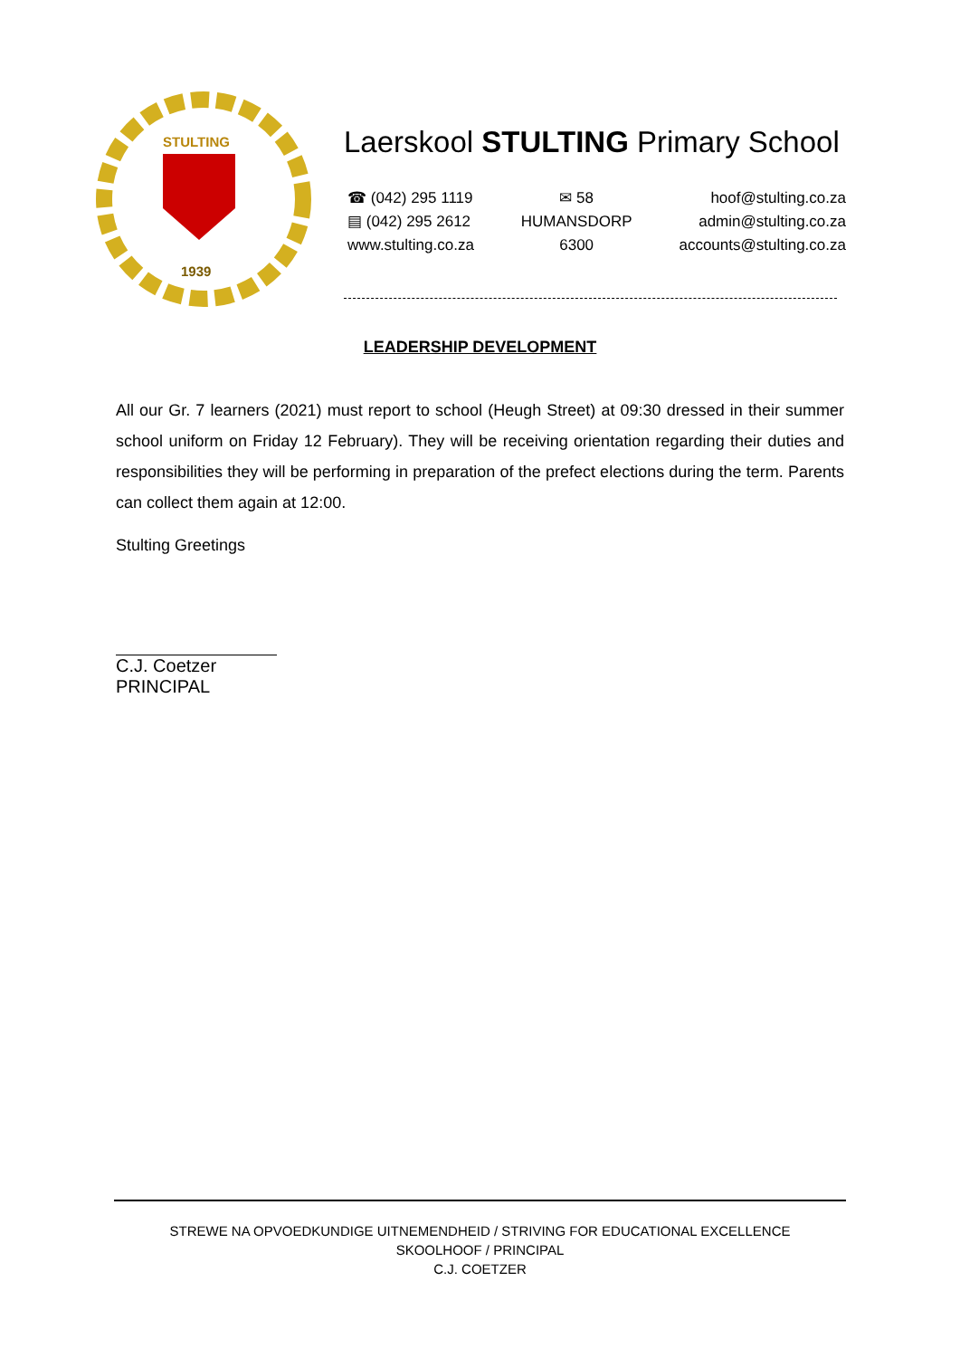STULTING
1939
Laerskool STULTING Primary School
☎ (042) 295 1119
▤ (042) 295 2612
www.stulting.co.za
✉ 58
HUMANSDORP
6300
hoof@stulting.co.za
admin@stulting.co.za
accounts@stulting.co.za
LEADERSHIP DEVELOPMENT
All our Gr. 7 learners (2021) must report to school (Heugh Street) at 09:30 dressed in their summer school uniform on Friday 12 February). They will be receiving orientation regarding their duties and responsibilities they will be performing in preparation of the prefect elections during the term. Parents can collect them again at 12:00.
Stulting Greetings
C.J. Coetzer
PRINCIPAL
STREWE NA OPVOEDKUNDIGE UITNEMENDHEID / STRIVING FOR EDUCATIONAL EXCELLENCE
SKOOLHOOF / PRINCIPAL
C.J. COETZER